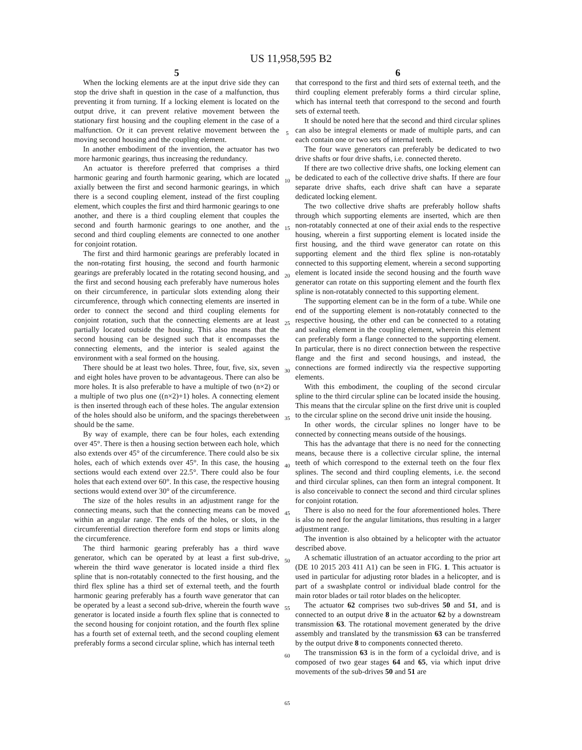US 11,958,595 B2
5
When the locking elements are at the input drive side they can stop the drive shaft in question in the case of a malfunction, thus preventing it from turning. If a locking element is located on the output drive, it can prevent relative movement between the stationary first housing and the coupling element in the case of a malfunction. Or it can prevent relative movement between the moving second housing and the coupling element.
In another embodiment of the invention, the actuator has two more harmonic gearings, thus increasing the redundancy.
An actuator is therefore preferred that comprises a third harmonic gearing and fourth harmonic gearing, which are located axially between the first and second harmonic gearings, in which there is a second coupling element, instead of the first coupling element, which couples the first and third harmonic gearings to one another, and there is a third coupling element that couples the second and fourth harmonic gearings to one another, and the second and third coupling elements are connected to one another for conjoint rotation.
The first and third harmonic gearings are preferably located in the non-rotating first housing, the second and fourth harmonic gearings are preferably located in the rotating second housing, and the first and second housing each preferably have numerous holes on their circumference, in particular slots extending along their circumference, through which connecting elements are inserted in order to connect the second and third coupling elements for conjoint rotation, such that the connecting elements are at least partially located outside the housing. This also means that the second housing can be designed such that it encompasses the connecting elements, and the interior is sealed against the environment with a seal formed on the housing.
There should be at least two holes. Three, four, five, six, seven and eight holes have proven to be advantageous. There can also be more holes. It is also preferable to have a multiple of two (n×2) or a multiple of two plus one ((n×2)+1) holes. A connecting element is then inserted through each of these holes. The angular extension of the holes should also be uniform, and the spacings therebetween should be the same.
By way of example, there can be four holes, each extending over 45°. There is then a housing section between each hole, which also extends over 45° of the circumference. There could also be six holes, each of which extends over 45°. In this case, the housing sections would each extend over 22.5°. There could also be four holes that each extend over 60°. In this case, the respective housing sections would extend over 30° of the circumference.
The size of the holes results in an adjustment range for the connecting means, such that the connecting means can be moved within an angular range. The ends of the holes, or slots, in the circumferential direction therefore form end stops or limits along the circumference.
The third harmonic gearing preferably has a third wave generator, which can be operated by at least a first sub-drive, wherein the third wave generator is located inside a third flex spline that is non-rotatably connected to the first housing, and the third flex spline has a third set of external teeth, and the fourth harmonic gearing preferably has a fourth wave generator that can be operated by a least a second sub-drive, wherein the fourth wave generator is located inside a fourth flex spline that is connected to the second housing for conjoint rotation, and the fourth flex spline has a fourth set of external teeth, and the second coupling element preferably forms a second circular spline, which has internal teeth
5
10
15
20
25
30
35
40
45
50
55
60
65
6
that correspond to the first and third sets of external teeth, and the third coupling element preferably forms a third circular spline, which has internal teeth that correspond to the second and fourth sets of external teeth.
It should be noted here that the second and third circular splines can also be integral elements or made of multiple parts, and can each contain one or two sets of internal teeth.
The four wave generators can preferably be dedicated to two drive shafts or four drive shafts, i.e. connected thereto.
If there are two collective drive shafts, one locking element can be dedicated to each of the collective drive shafts. If there are four separate drive shafts, each drive shaft can have a separate dedicated locking element.
The two collective drive shafts are preferably hollow shafts through which supporting elements are inserted, which are then non-rotatably connected at one of their axial ends to the respective housing, wherein a first supporting element is located inside the first housing, and the third wave generator can rotate on this supporting element and the third flex spline is non-rotatably connected to this supporting element, wherein a second supporting element is located inside the second housing and the fourth wave generator can rotate on this supporting element and the fourth flex spline is non-rotatably connected to this supporting element.
The supporting element can be in the form of a tube. While one end of the supporting element is non-rotatably connected to the respective housing, the other end can be connected to a rotating and sealing element in the coupling element, wherein this element can preferably form a flange connected to the supporting element. In particular, there is no direct connection between the respective flange and the first and second housings, and instead, the connections are formed indirectly via the respective supporting elements.
With this embodiment, the coupling of the second circular spline to the third circular spline can be located inside the housing. This means that the circular spline on the first drive unit is coupled to the circular spline on the second drive unit inside the housing.
In other words, the circular splines no longer have to be connected by connecting means outside of the housings.
This has the advantage that there is no need for the connecting means, because there is a collective circular spline, the internal teeth of which correspond to the external teeth on the four flex splines. The second and third coupling elements, i.e. the second and third circular splines, can then form an integral component. It is also conceivable to connect the second and third circular splines for conjoint rotation.
There is also no need for the four aforementioned holes. There is also no need for the angular limitations, thus resulting in a larger adjustment range.
The invention is also obtained by a helicopter with the actuator described above.
A schematic illustration of an actuator according to the prior art (DE 10 2015 203 411 A1) can be seen in FIG. 1. This actuator is used in particular for adjusting rotor blades in a helicopter, and is part of a swashplate control or individual blade control for the main rotor blades or tail rotor blades on the helicopter.
The actuator 62 comprises two sub-drives 50 and 51, and is connected to an output drive 8 in the actuator 62 by a downstream transmission 63. The rotational movement generated by the drive assembly and translated by the transmission 63 can be transferred by the output drive 8 to components connected thereto.
The transmission 63 is in the form of a cycloidal drive, and is composed of two gear stages 64 and 65, via which input drive movements of the sub-drives 50 and 51 are